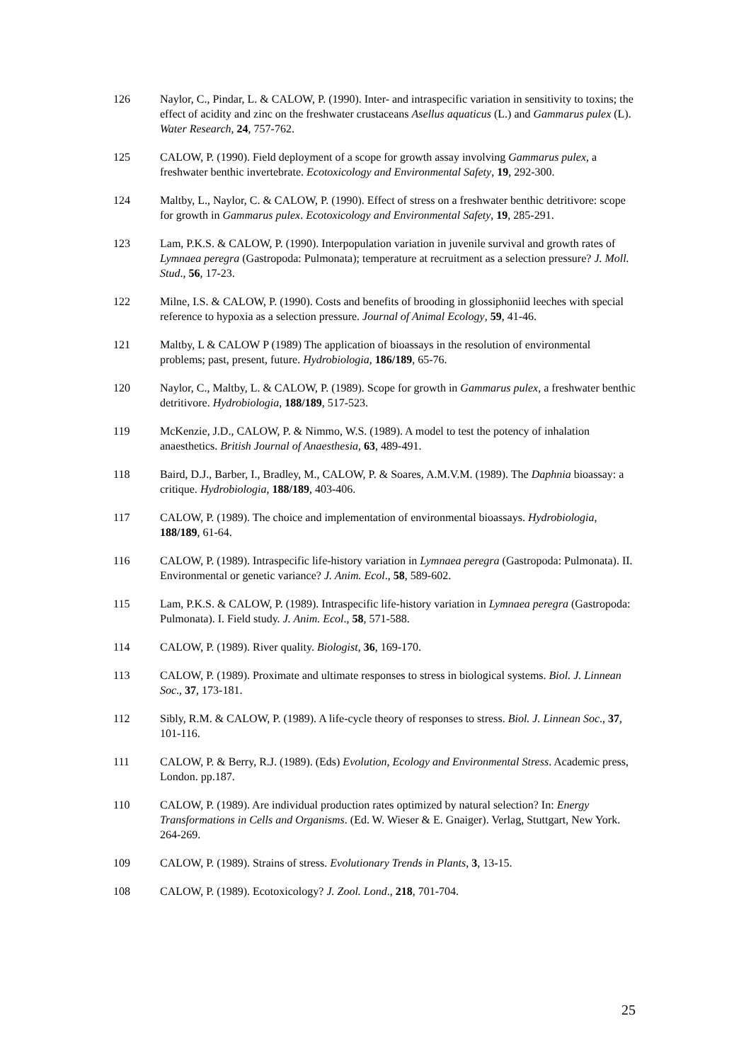126 Naylor, C., Pindar, L. & CALOW, P. (1990). Inter- and intraspecific variation in sensitivity to toxins; the effect of acidity and zinc on the freshwater crustaceans Asellus aquaticus (L.) and Gammarus pulex (L). Water Research, 24, 757-762.
125 CALOW, P. (1990). Field deployment of a scope for growth assay involving Gammarus pulex, a freshwater benthic invertebrate. Ecotoxicology and Environmental Safety, 19, 292-300.
124 Maltby, L., Naylor, C. & CALOW, P. (1990). Effect of stress on a freshwater benthic detritivore: scope for growth in Gammarus pulex. Ecotoxicology and Environmental Safety, 19, 285-291.
123 Lam, P.K.S. & CALOW, P. (1990). Interpopulation variation in juvenile survival and growth rates of Lymnaea peregra (Gastropoda: Pulmonata); temperature at recruitment as a selection pressure? J. Moll. Stud., 56, 17-23.
122 Milne, I.S. & CALOW, P. (1990). Costs and benefits of brooding in glossiphoniid leeches with special reference to hypoxia as a selection pressure. Journal of Animal Ecology, 59, 41-46.
121 Maltby, L & CALOW P (1989) The application of bioassays in the resolution of environmental problems; past, present, future. Hydrobiologia, 186/189, 65-76.
120 Naylor, C., Maltby, L. & CALOW, P. (1989). Scope for growth in Gammarus pulex, a freshwater benthic detritivore. Hydrobiologia, 188/189, 517-523.
119 McKenzie, J.D., CALOW, P. & Nimmo, W.S. (1989). A model to test the potency of inhalation anaesthetics. British Journal of Anaesthesia, 63, 489-491.
118 Baird, D.J., Barber, I., Bradley, M., CALOW, P. & Soares, A.M.V.M. (1989). The Daphnia bioassay: a critique. Hydrobiologia, 188/189, 403-406.
117 CALOW, P. (1989). The choice and implementation of environmental bioassays. Hydrobiologia, 188/189, 61-64.
116 CALOW, P. (1989). Intraspecific life-history variation in Lymnaea peregra (Gastropoda: Pulmonata). II. Environmental or genetic variance? J. Anim. Ecol., 58, 589-602.
115 Lam, P.K.S. & CALOW, P. (1989). Intraspecific life-history variation in Lymnaea peregra (Gastropoda: Pulmonata). I. Field study. J. Anim. Ecol., 58, 571-588.
114 CALOW, P. (1989). River quality. Biologist, 36, 169-170.
113 CALOW, P. (1989). Proximate and ultimate responses to stress in biological systems. Biol. J. Linnean Soc., 37, 173-181.
112 Sibly, R.M. & CALOW, P. (1989). A life-cycle theory of responses to stress. Biol. J. Linnean Soc., 37, 101-116.
111 CALOW, P. & Berry, R.J. (1989). (Eds) Evolution, Ecology and Environmental Stress. Academic press, London. pp.187.
110 CALOW, P. (1989). Are individual production rates optimized by natural selection? In: Energy Transformations in Cells and Organisms. (Ed. W. Wieser & E. Gnaiger). Verlag, Stuttgart, New York. 264-269.
109 CALOW, P. (1989). Strains of stress. Evolutionary Trends in Plants, 3, 13-15.
108 CALOW, P. (1989). Ecotoxicology? J. Zool. Lond., 218, 701-704.
25